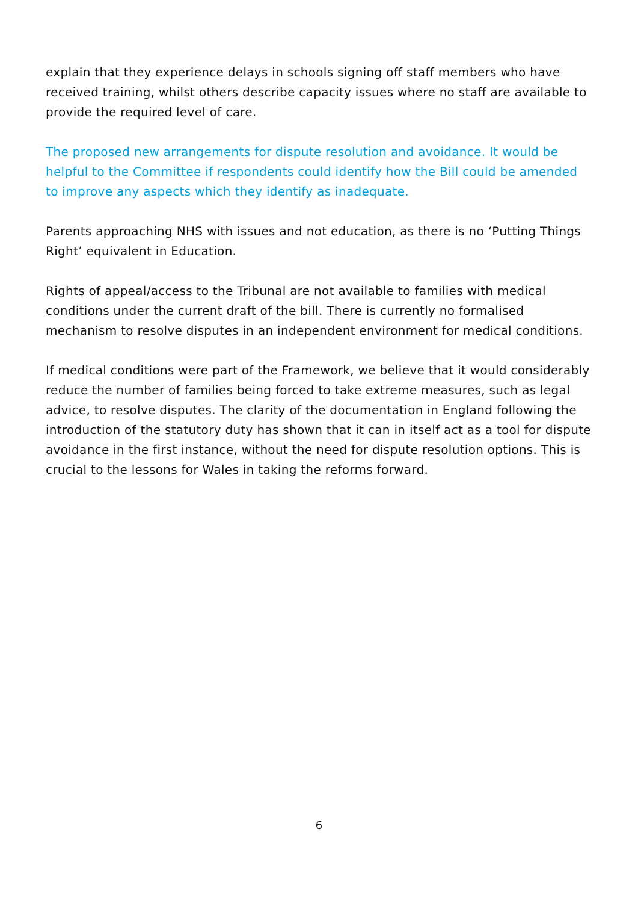explain that they experience delays in schools signing off staff members who have received training, whilst others describe capacity issues where no staff are available to provide the required level of care.
The proposed new arrangements for dispute resolution and avoidance. It would be helpful to the Committee if respondents could identify how the Bill could be amended to improve any aspects which they identify as inadequate.
Parents approaching NHS with issues and not education, as there is no ‘Putting Things Right’ equivalent in Education.
Rights of appeal/access to the Tribunal are not available to families with medical conditions under the current draft of the bill. There is currently no formalised mechanism to resolve disputes in an independent environment for medical conditions.
If medical conditions were part of the Framework, we believe that it would considerably reduce the number of families being forced to take extreme measures, such as legal advice, to resolve disputes. The clarity of the documentation in England following the introduction of the statutory duty has shown that it can in itself act as a tool for dispute avoidance in the first instance, without the need for dispute resolution options. This is crucial to the lessons for Wales in taking the reforms forward.
6